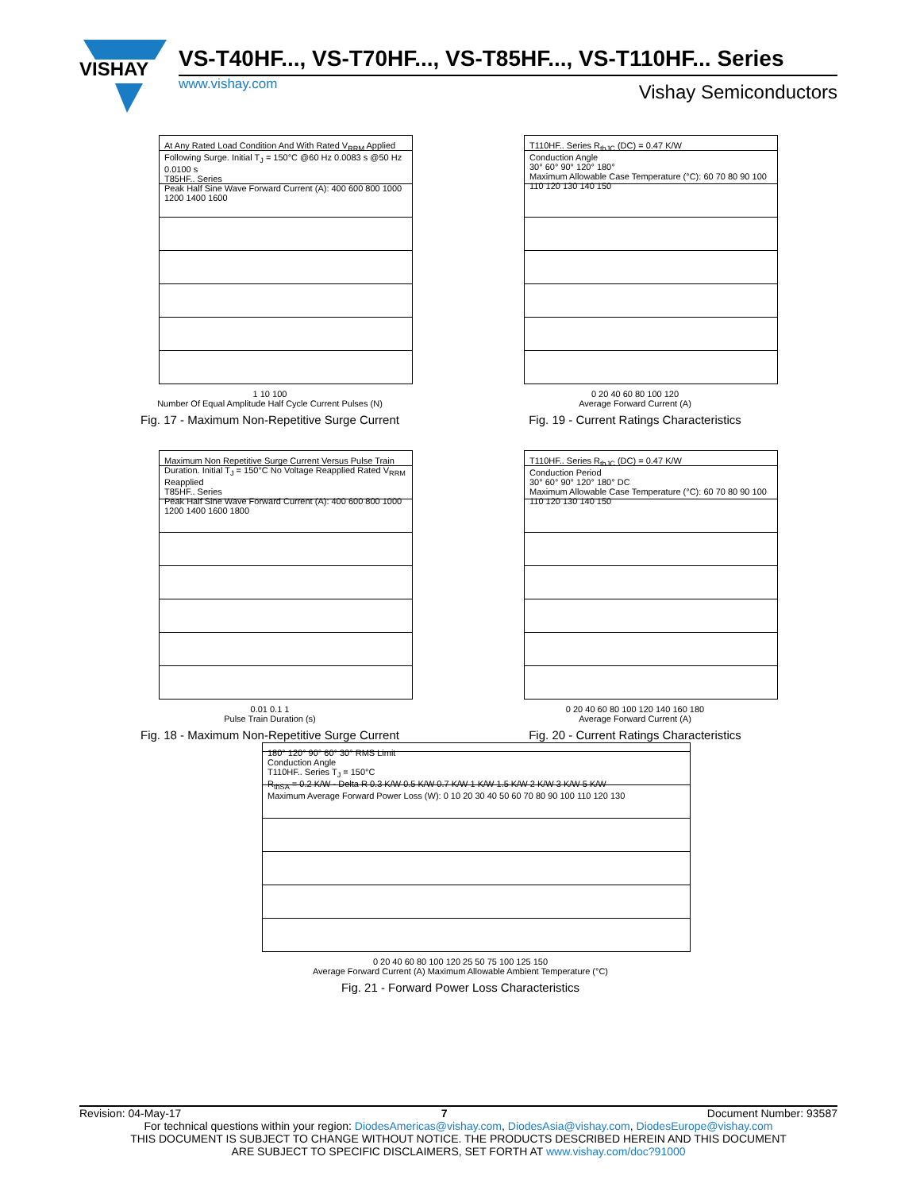VISHAY
VS-T40HF..., VS-T70HF..., VS-T85HF..., VS-T110HF... Series
www.vishay.com Vishay Semiconductors
At Any Rated Load Condition And With Rated V<sub>RRM</sub> Applied Following Surge. Initial T<sub>J</sub> = 150°C @60 Hz 0.0083 s @50 Hz 0.0100 s
T85HF.. Series
Peak Half Sine Wave Forward Current (A): 400 600 800 1000 1200 1400 1600
1 10 100
Number Of Equal Amplitude Half Cycle Current Pulses (N)
Fig. 17 - Maximum Non-Repetitive Surge Current
T110HF.. Series R<sub>thJC</sub> (DC) = 0.47 K/W
Conduction Angle
30° 60° 90° 120° 180°
Maximum Allowable Case Temperature (°C): 60 70 80 90 100 110 120 130 140 150
0 20 40 60 80 100 120
Average Forward Current (A)
Fig. 19 - Current Ratings Characteristics
Maximum Non Repetitive Surge Current Versus Pulse Train Duration. Initial T<sub>J</sub> = 150°C No Voltage Reapplied Rated V<sub>RRM</sub> Reapplied
T85HF.. Series
Peak Half Sine Wave Forward Current (A): 400 600 800 1000 1200 1400 1600 1800
0.01 0.1 1
Pulse Train Duration (s)
Fig. 18 - Maximum Non-Repetitive Surge Current
T110HF.. Series R<sub>thJC</sub> (DC) = 0.47 K/W
Conduction Period
30° 60° 90° 120° 180° DC
Maximum Allowable Case Temperature (°C): 60 70 80 90 100 110 120 130 140 150
0 20 40 60 80 100 120 140 160 180
Average Forward Current (A)
Fig. 20 - Current Ratings Characteristics
180° 120° 90° 60° 30° RMS Limit
Conduction Angle
T110HF.. Series T<sub>J</sub> = 150°C
R<sub>thSA</sub> = 0.2 K/W - Delta R 0.3 K/W 0.5 K/W 0.7 K/W 1 K/W 1.5 K/W 2 K/W 3 K/W 5 K/W
Maximum Average Forward Power Loss (W): 0 10 20 30 40 50 60 70 80 90 100 110 120 130
0 20 40 60 80 100 120 25 50 75 100 125 150
Average Forward Current (A) Maximum Allowable Ambient Temperature (°C)
Fig. 21 - Forward Power Loss Characteristics
Revision: 04-May-17 7 Document Number: 93587
For technical questions within your region: DiodesAmericas@vishay.com, DiodesAsia@vishay.com, DiodesEurope@vishay.com
THIS DOCUMENT IS SUBJECT TO CHANGE WITHOUT NOTICE. THE PRODUCTS DESCRIBED HEREIN AND THIS DOCUMENT
ARE SUBJECT TO SPECIFIC DISCLAIMERS, SET FORTH AT www.vishay.com/doc?91000